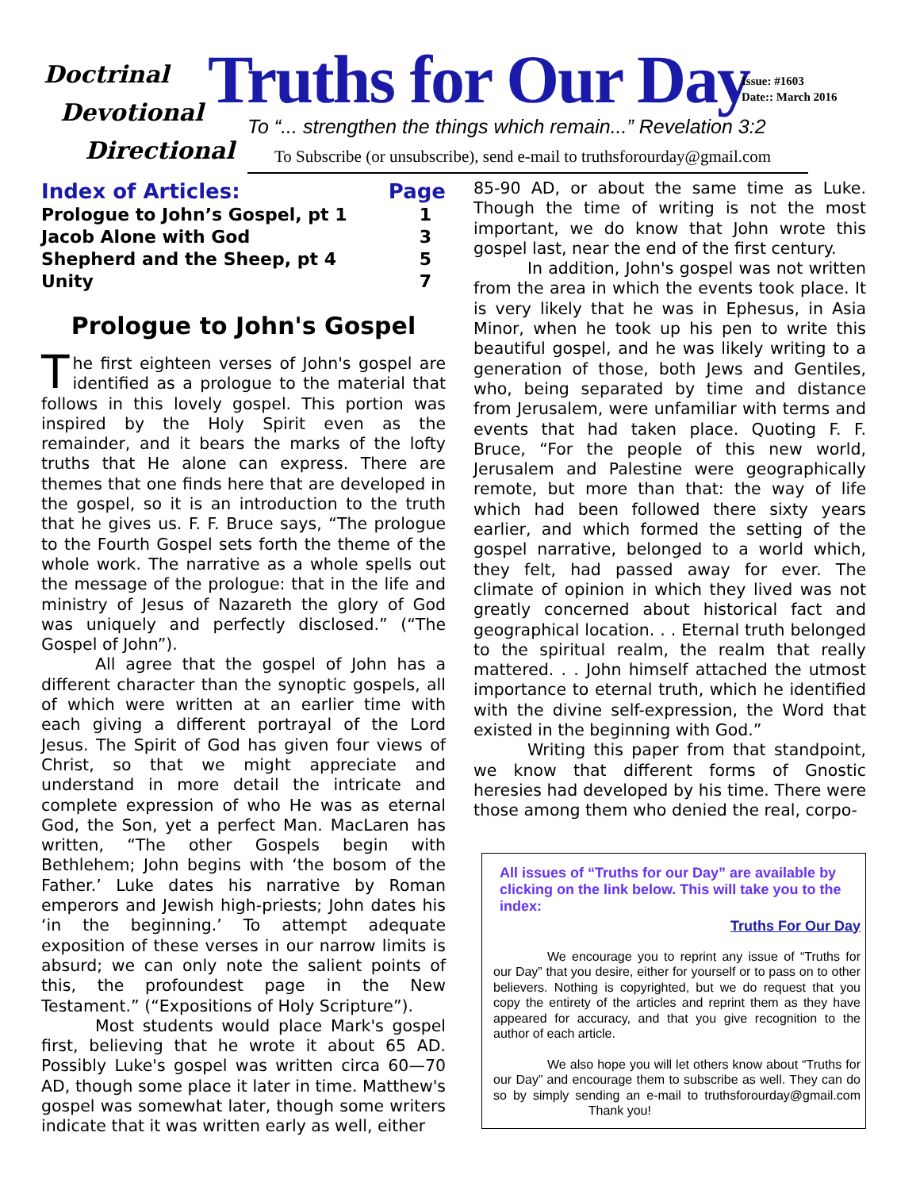Doctrinal
Devotional
Directional
Truths for Our Day
Issue: #1603
Date:: March 2016
To “... strengthen the things which remain...” Revelation 3:2
To Subscribe (or unsubscribe), send e-mail to truthsforourday@gmail.com
Index of Articles: Page
Prologue to John’s Gospel, pt 1 1
Jacob Alone with God 3
Shepherd and the Sheep, pt 4 5
Unity 7
Prologue to John's Gospel
The first eighteen verses of John's gospel are identified as a prologue to the material that follows in this lovely gospel. This portion was inspired by the Holy Spirit even as the remainder, and it bears the marks of the lofty truths that He alone can express. There are themes that one finds here that are developed in the gospel, so it is an introduction to the truth that he gives us. F. F. Bruce says, “The prologue to the Fourth Gospel sets forth the theme of the whole work. The narrative as a whole spells out the message of the prologue: that in the life and ministry of Jesus of Nazareth the glory of God was uniquely and perfectly disclosed.” (“The Gospel of John”).
All agree that the gospel of John has a different character than the synoptic gospels, all of which were written at an earlier time with each giving a different portrayal of the Lord Jesus. The Spirit of God has given four views of Christ, so that we might appreciate and understand in more detail the intricate and complete expression of who He was as eternal God, the Son, yet a perfect Man. MacLaren has written, “The other Gospels begin with Bethlehem; John begins with ‘the bosom of the Father.’ Luke dates his narrative by Roman emperors and Jewish high-priests; John dates his ‘in the beginning.’ To attempt adequate exposition of these verses in our narrow limits is absurd; we can only note the salient points of this, the profoundest page in the New Testament.” (“Expositions of Holy Scripture”).
Most students would place Mark's gospel first, believing that he wrote it about 65 AD. Possibly Luke's gospel was written circa 60—70 AD, though some place it later in time. Matthew's gospel was somewhat later, though some writers indicate that it was written early as well, either
85-90 AD, or about the same time as Luke. Though the time of writing is not the most important, we do know that John wrote this gospel last, near the end of the first century.
In addition, John's gospel was not written from the area in which the events took place. It is very likely that he was in Ephesus, in Asia Minor, when he took up his pen to write this beautiful gospel, and he was likely writing to a generation of those, both Jews and Gentiles, who, being separated by time and distance from Jerusalem, were unfamiliar with terms and events that had taken place. Quoting F. F. Bruce, “For the people of this new world, Jerusalem and Palestine were geographically remote, but more than that: the way of life which had been followed there sixty years earlier, and which formed the setting of the gospel narrative, belonged to a world which, they felt, had passed away for ever. The climate of opinion in which they lived was not greatly concerned about historical fact and geographical location. . . Eternal truth belonged to the spiritual realm, the realm that really mattered. . . John himself attached the utmost importance to eternal truth, which he identified with the divine self-expression, the Word that existed in the beginning with God.”
Writing this paper from that standpoint, we know that different forms of Gnostic heresies had developed by his time. There were those among them who denied the real, corpo-
All issues of “Truths for our Day” are available by clicking on the link below. This will take you to the index:
Truths For Our Day
We encourage you to reprint any issue of “Truths for our Day” that you desire, either for yourself or to pass on to other believers. Nothing is copyrighted, but we do request that you copy the entirety of the articles and reprint them as they have appeared for accuracy, and that you give recognition to the author of each article.
We also hope you will let others know about “Truths for our Day” and encourage them to subscribe as well. They can do so by simply sending an e-mail to truthsforourday@gmail.com Thank you!